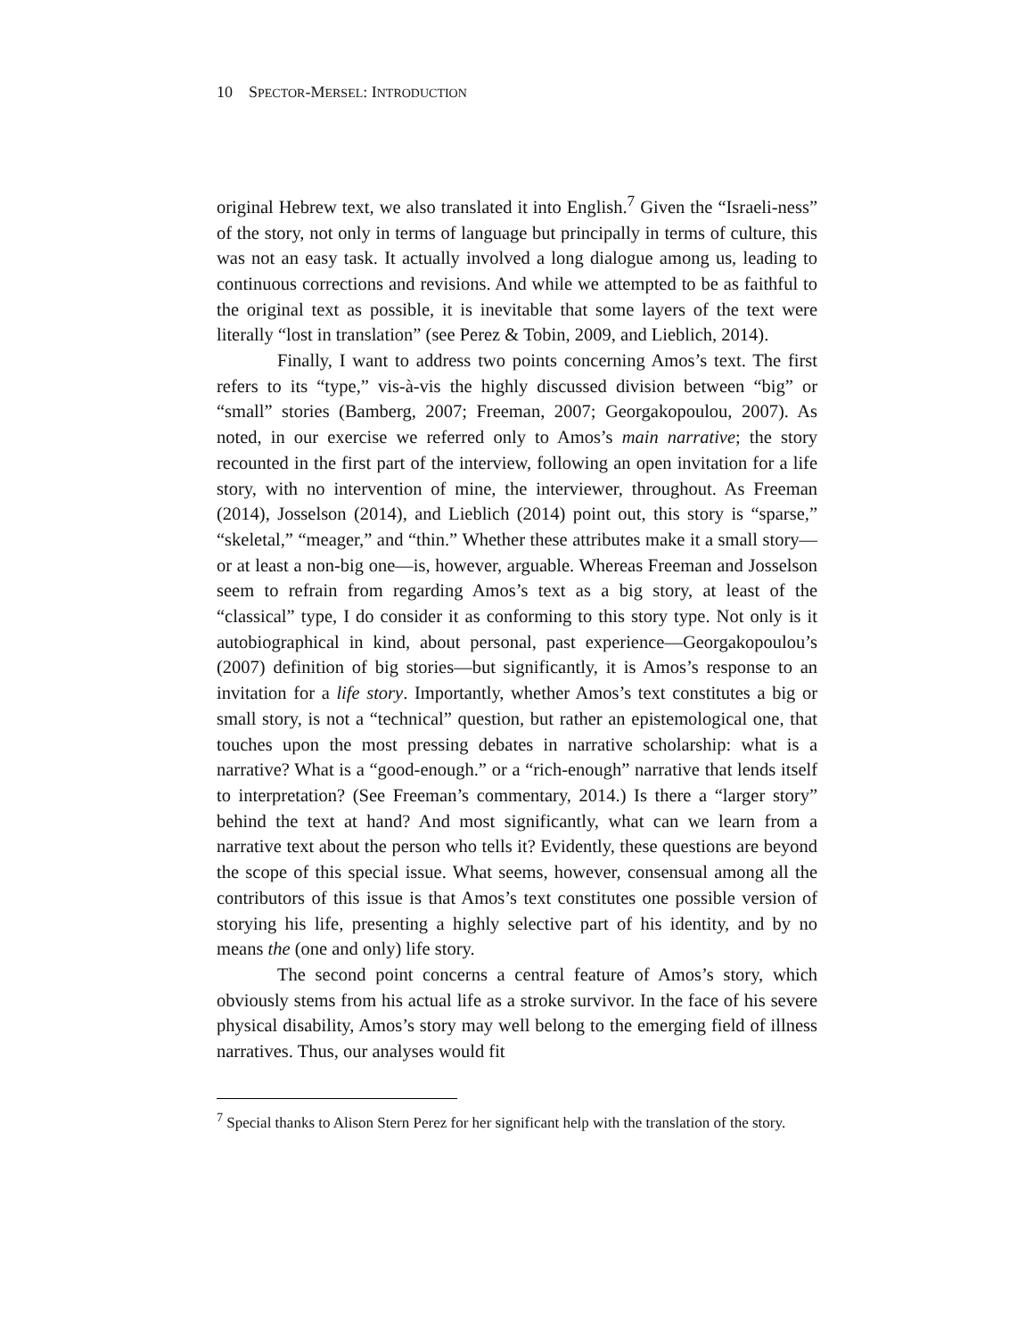10 SPECTOR-MERSEL: INTRODUCTION
original Hebrew text, we also translated it into English.<sup>7</sup> Given the “Israeli-ness” of the story, not only in terms of language but principally in terms of culture, this was not an easy task. It actually involved a long dialogue among us, leading to continuous corrections and revisions. And while we attempted to be as faithful to the original text as possible, it is inevitable that some layers of the text were literally “lost in translation” (see Perez & Tobin, 2009, and Lieblich, 2014).
Finally, I want to address two points concerning Amos’s text. The first refers to its “type,” vis-à-vis the highly discussed division between “big” or “small” stories (Bamberg, 2007; Freeman, 2007; Georgakopoulou, 2007). As noted, in our exercise we referred only to Amos’s main narrative; the story recounted in the first part of the interview, following an open invitation for a life story, with no intervention of mine, the interviewer, throughout. As Freeman (2014), Josselson (2014), and Lieblich (2014) point out, this story is “sparse,” “skeletal,” “meager,” and “thin.” Whether these attributes make it a small story—or at least a non-big one—is, however, arguable. Whereas Freeman and Josselson seem to refrain from regarding Amos’s text as a big story, at least of the “classical” type, I do consider it as conforming to this story type. Not only is it autobiographical in kind, about personal, past experience—Georgakopoulou’s (2007) definition of big stories—but significantly, it is Amos’s response to an invitation for a life story. Importantly, whether Amos’s text constitutes a big or small story, is not a “technical” question, but rather an epistemological one, that touches upon the most pressing debates in narrative scholarship: what is a narrative? What is a “good-enough.” or a “rich-enough” narrative that lends itself to interpretation? (See Freeman’s commentary, 2014.) Is there a “larger story” behind the text at hand? And most significantly, what can we learn from a narrative text about the person who tells it? Evidently, these questions are beyond the scope of this special issue. What seems, however, consensual among all the contributors of this issue is that Amos’s text constitutes one possible version of storying his life, presenting a highly selective part of his identity, and by no means the (one and only) life story.
The second point concerns a central feature of Amos’s story, which obviously stems from his actual life as a stroke survivor. In the face of his severe physical disability, Amos’s story may well belong to the emerging field of illness narratives. Thus, our analyses would fit
<sup>7</sup> Special thanks to Alison Stern Perez for her significant help with the translation of the story.